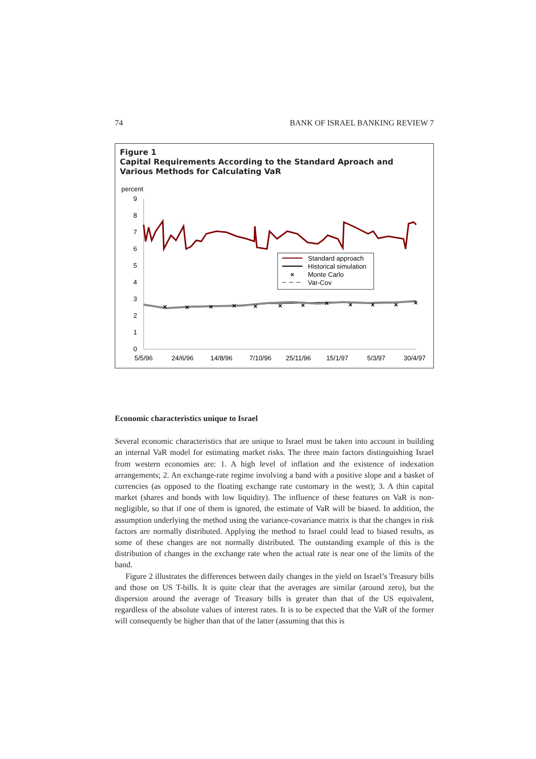74 BANK OF ISRAEL BANKING REVIEW 7
Figure 1
Capital Requirements According to the Standard Aproach and Various Methods for Calculating VaR
percent
9
8
7
6
5
4
3
2
1
0
×
×
×
×
×
×
×
×
×
×
×
×
Standard approach
Historical simulation
×
Monte Carlo
Var-Cov
5/5/96
24/6/96
14/8/96
7/10/96
25/11/96
15/1/97
5/3/97
30/4/97
Economic characteristics unique to Israel
Several economic characteristics that are unique to Israel must be taken into account in building an internal VaR model for estimating market risks. The three main factors distinguishing Israel from western economies are: 1. A high level of inflation and the existence of indexation arrangements; 2. An exchange-rate regime involving a band with a positive slope and a basket of currencies (as opposed to the floating exchange rate customary in the west); 3. A thin capital market (shares and bonds with low liquidity). The influence of these features on VaR is non-negligible, so that if one of them is ignored, the estimate of VaR will be biased. In addition, the assumption underlying the method using the variance-covariance matrix is that the changes in risk factors are normally distributed. Applying the method to Israel could lead to biased results, as some of these changes are not normally distributed. The outstanding example of this is the distribution of changes in the exchange rate when the actual rate is near one of the limits of the band.
Figure 2 illustrates the differences between daily changes in the yield on Israel’s Treasury bills and those on US T-bills. It is quite clear that the averages are similar (around zero), but the dispersion around the average of Treasury bills is greater than that of the US equivalent, regardless of the absolute values of interest rates. It is to be expected that the VaR of the former will consequently be higher than that of the latter (assuming that this is